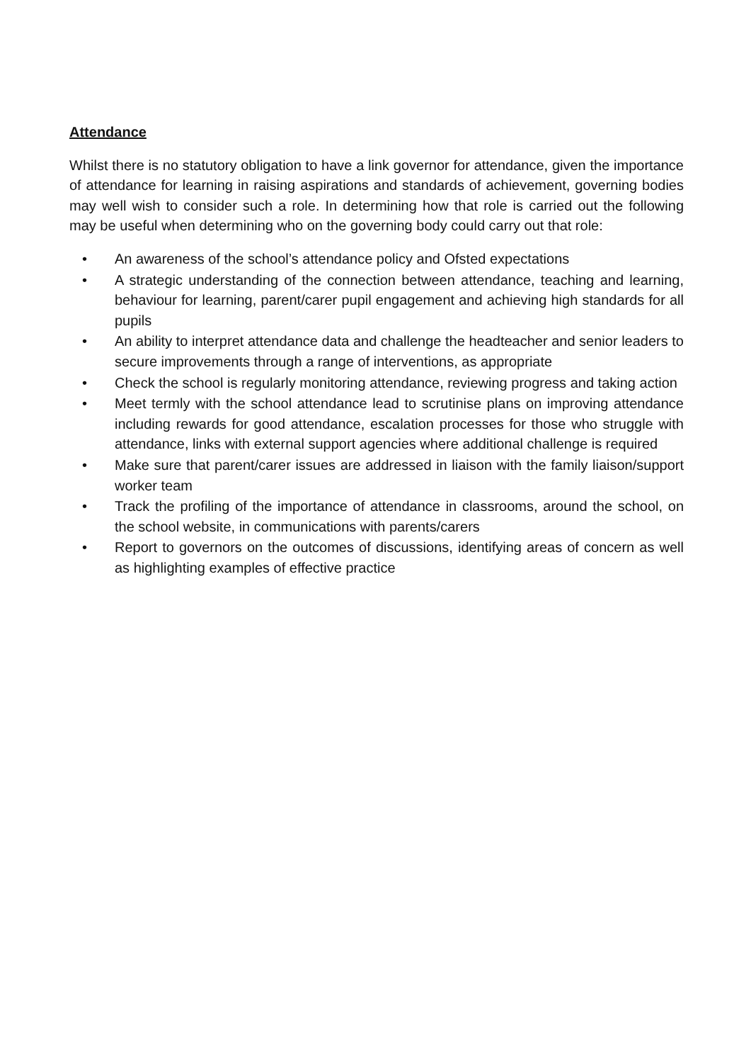Attendance
Whilst there is no statutory obligation to have a link governor for attendance, given the importance of attendance for learning in raising aspirations and standards of achievement, governing bodies may well wish to consider such a role. In determining how that role is carried out the following may be useful when determining who on the governing body could carry out that role:
• An awareness of the school’s attendance policy and Ofsted expectations
• A strategic understanding of the connection between attendance, teaching and learning, behaviour for learning, parent/carer pupil engagement and achieving high standards for all pupils
• An ability to interpret attendance data and challenge the headteacher and senior leaders to secure improvements through a range of interventions, as appropriate
• Check the school is regularly monitoring attendance, reviewing progress and taking action
• Meet termly with the school attendance lead to scrutinise plans on improving attendance including rewards for good attendance, escalation processes for those who struggle with attendance, links with external support agencies where additional challenge is required
• Make sure that parent/carer issues are addressed in liaison with the family liaison/support worker team
• Track the profiling of the importance of attendance in classrooms, around the school, on the school website, in communications with parents/carers
• Report to governors on the outcomes of discussions, identifying areas of concern as well as highlighting examples of effective practice